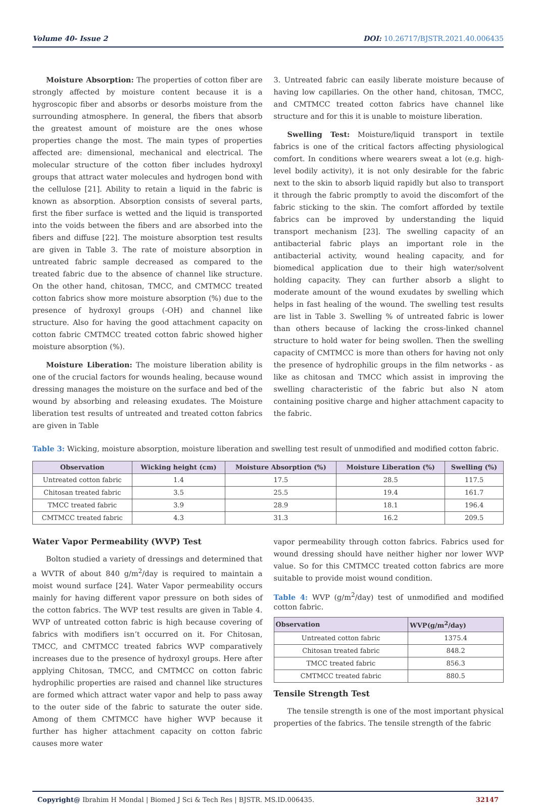Volume 40- Issue 2 DOI: 10.26717/BJSTR.2021.40.006435
Moisture Absorption: The properties of cotton fiber are strongly affected by moisture content because it is a hygroscopic fiber and absorbs or desorbs moisture from the surrounding atmosphere. In general, the fibers that absorb the greatest amount of moisture are the ones whose properties change the most. The main types of properties affected are: dimensional, mechanical and electrical. The molecular structure of the cotton fiber includes hydroxyl groups that attract water molecules and hydrogen bond with the cellulose [21]. Ability to retain a liquid in the fabric is known as absorption. Absorption consists of several parts, first the fiber surface is wetted and the liquid is transported into the voids between the fibers and are absorbed into the fibers and diffuse [22]. The moisture absorption test results are given in Table 3. The rate of moisture absorption in untreated fabric sample decreased as compared to the treated fabric due to the absence of channel like structure. On the other hand, chitosan, TMCC, and CMTMCC treated cotton fabrics show more moisture absorption (%) due to the presence of hydroxyl groups (-OH) and channel like structure. Also for having the good attachment capacity on cotton fabric CMTMCC treated cotton fabric showed higher moisture absorption (%).
Moisture Liberation: The moisture liberation ability is one of the crucial factors for wounds healing, because wound dressing manages the moisture on the surface and bed of the wound by absorbing and releasing exudates. The Moisture liberation test results of untreated and treated cotton fabrics are given in Table
3. Untreated fabric can easily liberate moisture because of having low capillaries. On the other hand, chitosan, TMCC, and CMTMCC treated cotton fabrics have channel like structure and for this it is unable to moisture liberation.
Swelling Test: Moisture/liquid transport in textile fabrics is one of the critical factors affecting physiological comfort. In conditions where wearers sweat a lot (e.g. high-level bodily activity), it is not only desirable for the fabric next to the skin to absorb liquid rapidly but also to transport it through the fabric promptly to avoid the discomfort of the fabric sticking to the skin. The comfort afforded by textile fabrics can be improved by understanding the liquid transport mechanism [23]. The swelling capacity of an antibacterial fabric plays an important role in the antibacterial activity, wound healing capacity, and for biomedical application due to their high water/solvent holding capacity. They can further absorb a slight to moderate amount of the wound exudates by swelling which helps in fast healing of the wound. The swelling test results are list in Table 3. Swelling % of untreated fabric is lower than others because of lacking the cross-linked channel structure to hold water for being swollen. Then the swelling capacity of CMTMCC is more than others for having not only the presence of hydrophilic groups in the film networks - as like as chitosan and TMCC which assist in improving the swelling characteristic of the fabric but also N atom containing positive charge and higher attachment capacity to the fabric.
Table 3: Wicking, moisture absorption, moisture liberation and swelling test result of unmodified and modified cotton fabric.
| Observation | Wicking height (cm) | Moisture Absorption (%) | Moisture Liberation (%) | Swelling (%) |
| --- | --- | --- | --- | --- |
| Untreated cotton fabric | 1.4 | 17.5 | 28.5 | 117.5 |
| Chitosan treated fabric | 3.5 | 25.5 | 19.4 | 161.7 |
| TMCC treated fabric | 3.9 | 28.9 | 18.1 | 196.4 |
| CMTMCC treated fabric | 4.3 | 31.3 | 16.2 | 209.5 |
Water Vapor Permeability (WVP) Test
Bolton studied a variety of dressings and determined that a WVTR of about 840 g/m<sup>2</sup>/day is required to maintain a moist wound surface [24]. Water Vapor permeability occurs mainly for having different vapor pressure on both sides of the cotton fabrics. The WVP test results are given in Table 4. WVP of untreated cotton fabric is high because covering of fabrics with modifiers isn’t occurred on it. For Chitosan, TMCC, and CMTMCC treated fabrics WVP comparatively increases due to the presence of hydroxyl groups. Here after applying Chitosan, TMCC, and CMTMCC on cotton fabric hydrophilic properties are raised and channel like structures are formed which attract water vapor and help to pass away to the outer side of the fabric to saturate the outer side. Among of them CMTMCC have higher WVP because it further has higher attachment capacity on cotton fabric causes more water
vapor permeability through cotton fabrics. Fabrics used for wound dressing should have neither higher nor lower WVP value. So for this CMTMCC treated cotton fabrics are more suitable to provide moist wound condition.
Table 4: WVP (g/m<sup>2</sup>/day) test of unmodified and modified cotton fabric.
| Observation | WVP(g/m<sup>2</sup>/day) |
| --- | --- |
| Untreated cotton fabric | 1375.4 |
| Chitosan treated fabric | 848.2 |
| TMCC treated fabric | 856.3 |
| CMTMCC treated fabric | 880.5 |
Tensile Strength Test
The tensile strength is one of the most important physical properties of the fabrics. The tensile strength of the fabric
Copyright@ Ibrahim H Mondal | Biomed J Sci & Tech Res | BJSTR. MS.ID.006435. 32147